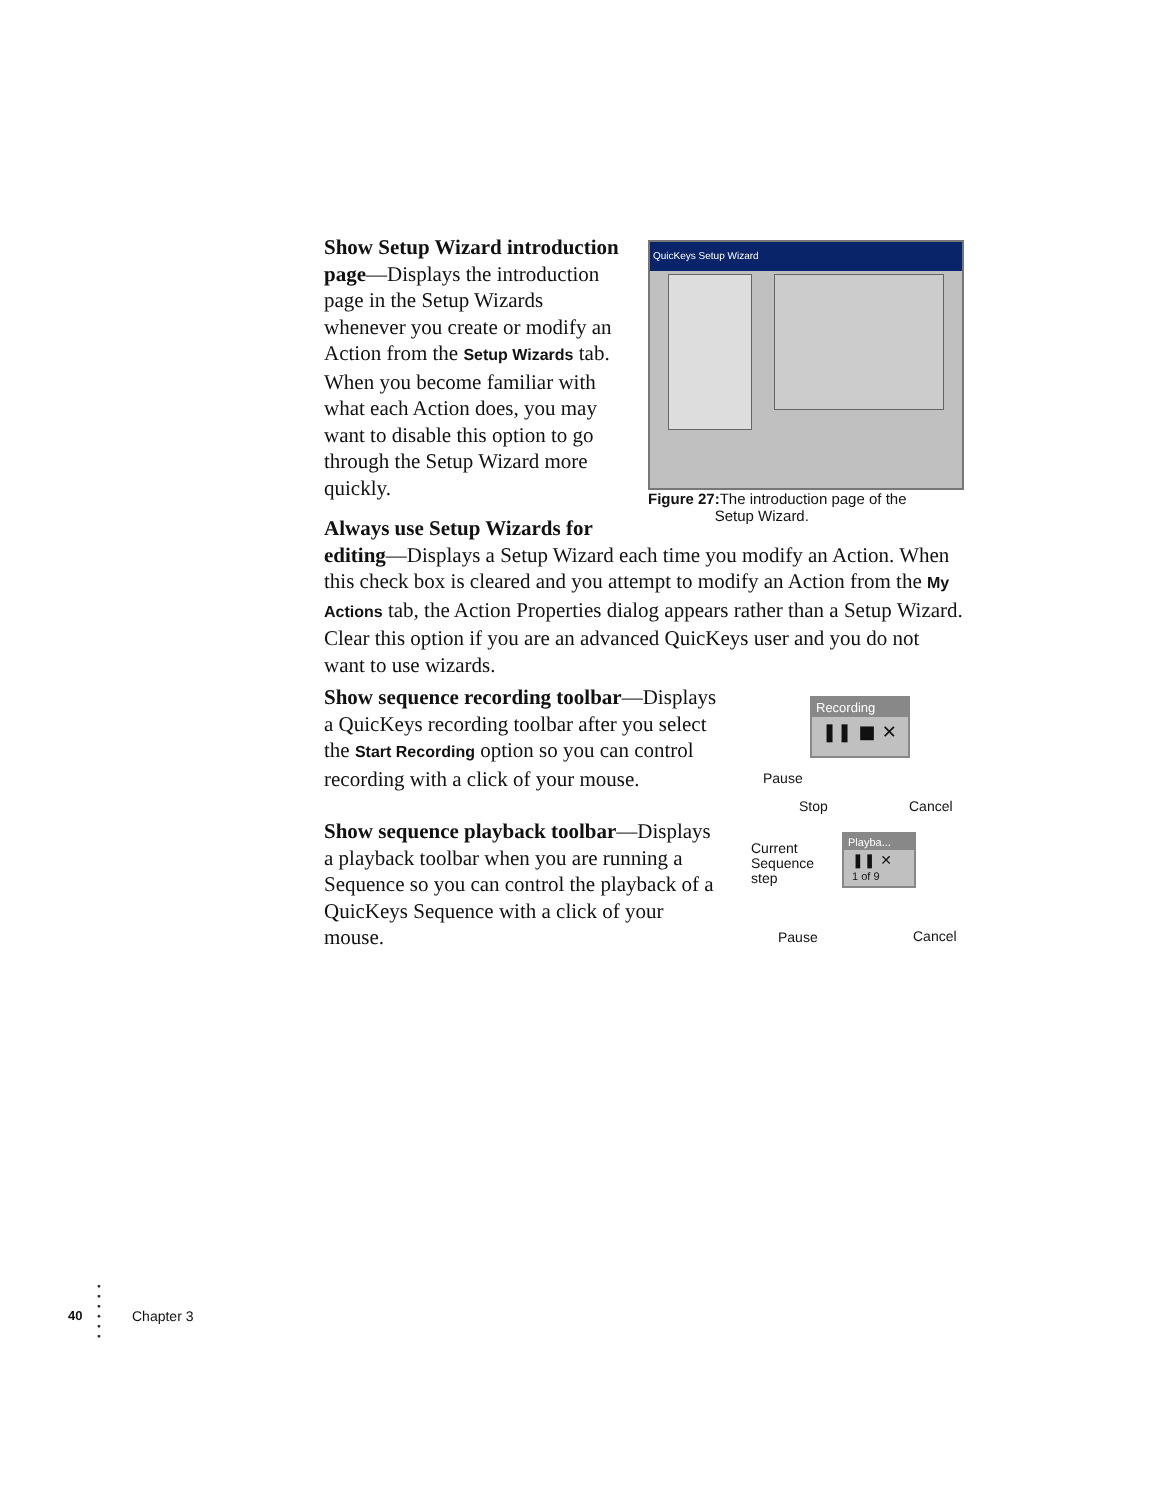QuicKeys Setup Wizard
Figure 27: The introduction page of the
Setup Wizard.
Show Setup Wizard introduction page—Displays the introduction page in the Setup Wizards whenever you create or modify an Action from the Setup Wizards tab. When you become familiar with what each Action does, you may want to disable this option to go through the Setup Wizard more quickly.
Always use Setup Wizards for editing—Displays a Setup Wizard each time you modify an Action. When this check box is cleared and you attempt to modify an Action from the My Actions tab, the Action Properties dialog appears rather than a Setup Wizard. Clear this option if you are an advanced QuicKeys user and you do not want to use wizards.
Show sequence recording toolbar—Displays a QuicKeys recording toolbar after you select the Start Recording option so you can control recording with a click of your mouse.
Show sequence playback toolbar—Displays a playback toolbar when you are running a Sequence so you can control the playback of a QuicKeys Sequence with a click of your mouse.
Recording
❚❚ ■ ✕
Pause
Stop Cancel
Playba...
❚❚ ✕
1 of 9
Current
Sequence
step
Pause Cancel
40
•
•
•
•
•
•
Chapter 3